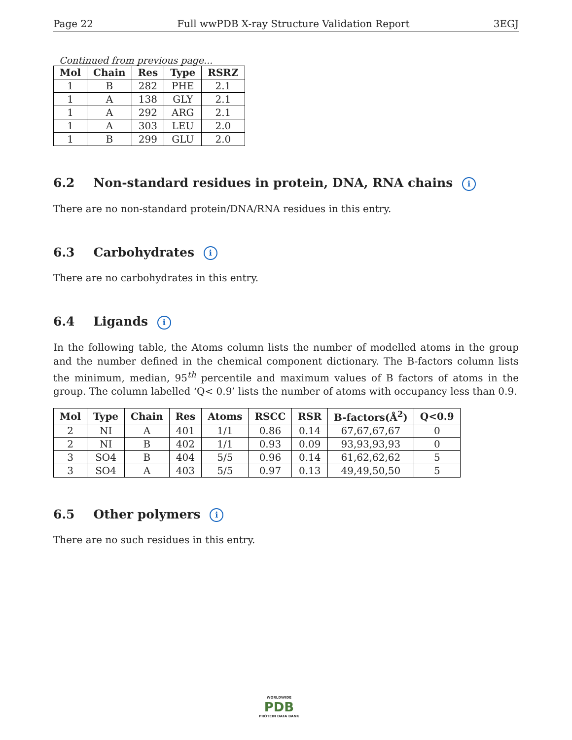Page 22 Full wwPDB X-ray Structure Validation Report 3EGJ
Continued from previous page...
| Mol | Chain | Res | Type | RSRZ |
| --- | --- | --- | --- | --- |
| 1 | B | 282 | PHE | 2.1 |
| 1 | A | 138 | GLY | 2.1 |
| 1 | A | 292 | ARG | 2.1 |
| 1 | A | 303 | LEU | 2.0 |
| 1 | B | 299 | GLU | 2.0 |
6.2 Non-standard residues in protein, DNA, RNA chains i
There are no non-standard protein/DNA/RNA residues in this entry.
6.3 Carbohydrates i
There are no carbohydrates in this entry.
6.4 Ligands i
In the following table, the Atoms column lists the number of modelled atoms in the group and the number defined in the chemical component dictionary. The B-factors column lists the minimum, median, 95<sup>th</sup> percentile and maximum values of B factors of atoms in the group. The column labelled ‘Q< 0.9’ lists the number of atoms with occupancy less than 0.9.
| Mol | Type | Chain | Res | Atoms | RSCC | RSR | B-factors(Å<sup>2</sup>) | Q<0.9 |
| --- | --- | --- | --- | --- | --- | --- | --- | --- |
| 2 | NI | A | 401 | 1/1 | 0.86 | 0.14 | 67,67,67,67 | 0 |
| 2 | NI | B | 402 | 1/1 | 0.93 | 0.09 | 93,93,93,93 | 0 |
| 3 | SO4 | B | 404 | 5/5 | 0.96 | 0.14 | 61,62,62,62 | 5 |
| 3 | SO4 | A | 403 | 5/5 | 0.97 | 0.13 | 49,49,50,50 | 5 |
6.5 Other polymers i
There are no such residues in this entry.
WORLDWIDE
PDB
PROTEIN DATA BANK